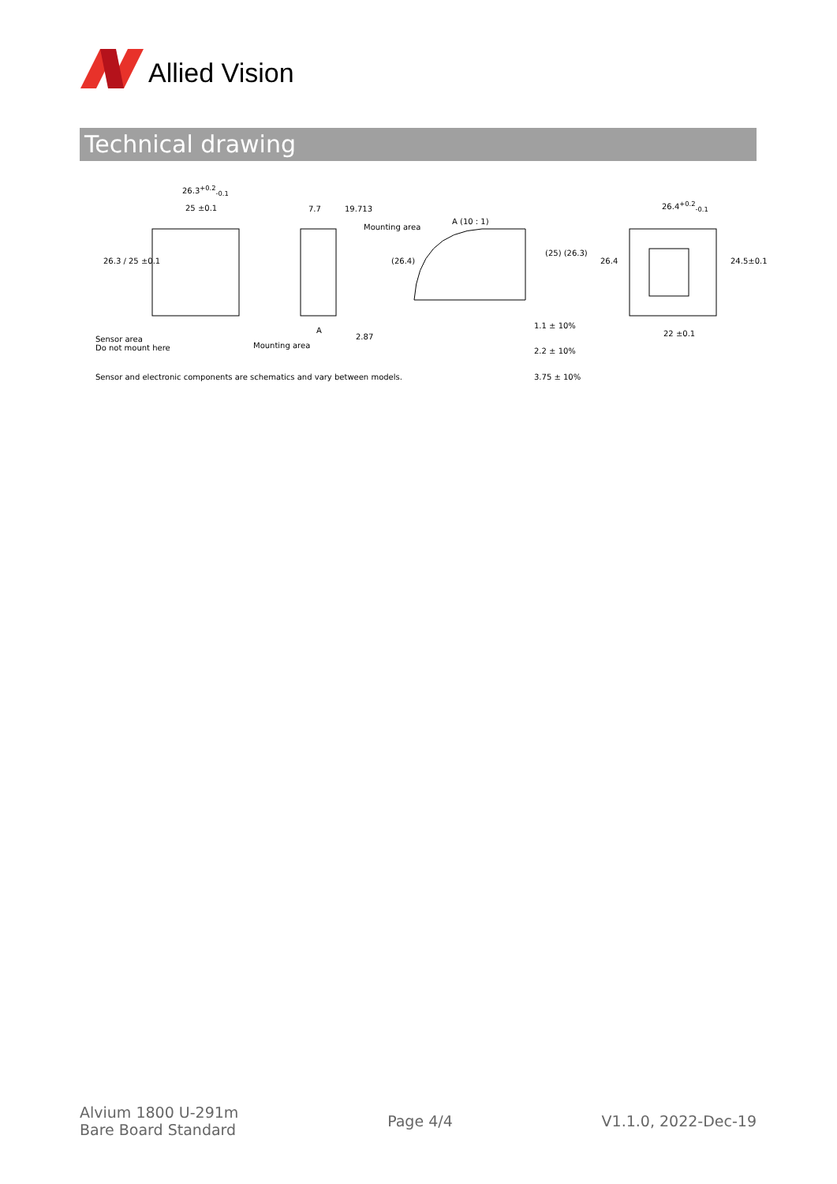Allied Vision
Technical drawing
26.3<sup>+0.2</sup><sub>-0.1</sub>
25 ±0.1 7.7 19.713
Mounting area
A (10 : 1)
26.4<sup>+0.2</sup><sub>-0.1</sub>
26.3 / 25 ±0.1 (26.4)
(25) (26.3)
26.4 24.5±0.1
A
2.87
Sensor area
Do not mount here
Mounting area
1.1 ± 10%
22 ±0.1
2.2 ± 10%
Sensor and electronic components are schematics and vary between models. 3.75 ± 10%
Alvium 1800 U-291m
Bare Board Standard
Page 4/4 V1.1.0, 2022-Dec-19